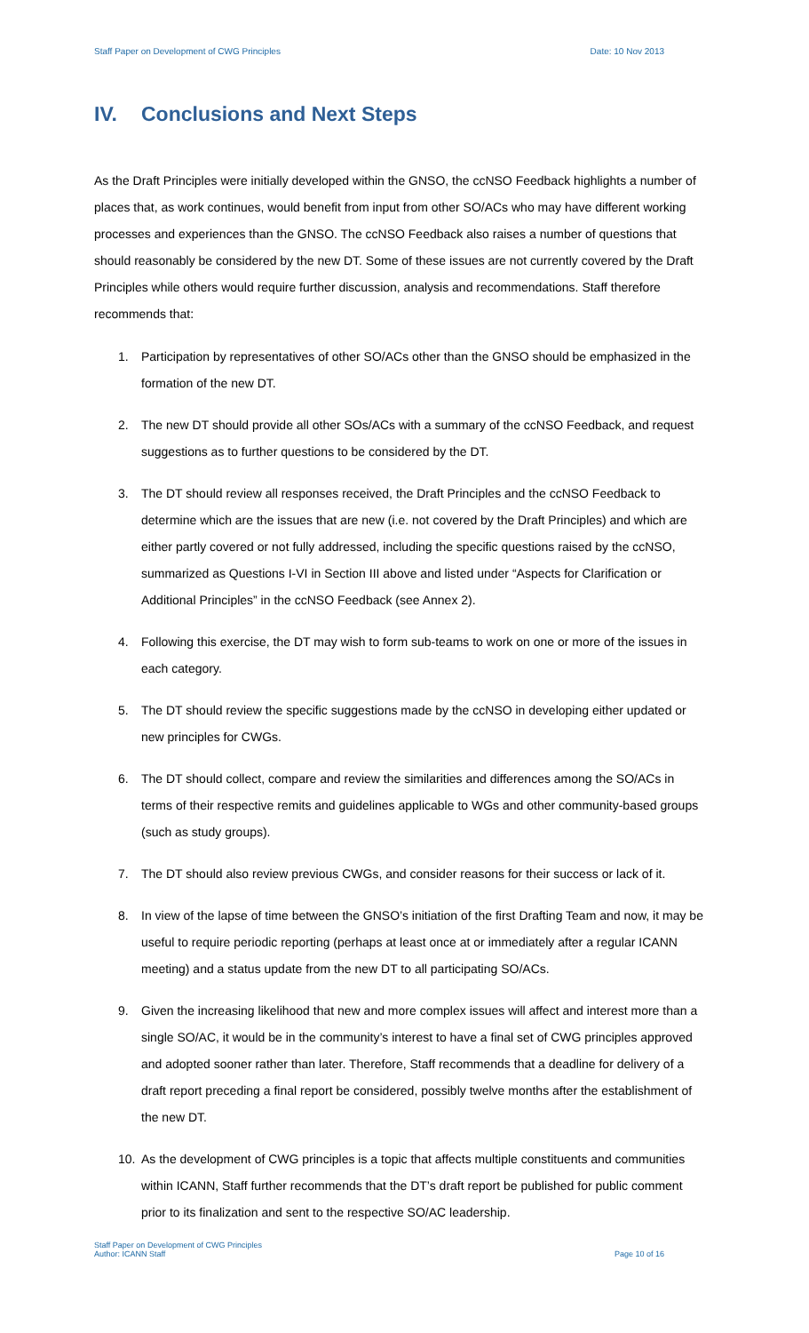Staff Paper on Development of CWG Principles Date: 10 Nov 2013
IV. Conclusions and Next Steps
As the Draft Principles were initially developed within the GNSO, the ccNSO Feedback highlights a number of places that, as work continues, would benefit from input from other SO/ACs who may have different working processes and experiences than the GNSO. The ccNSO Feedback also raises a number of questions that should reasonably be considered by the new DT. Some of these issues are not currently covered by the Draft Principles while others would require further discussion, analysis and recommendations. Staff therefore recommends that:
1. Participation by representatives of other SO/ACs other than the GNSO should be emphasized in the formation of the new DT.
2. The new DT should provide all other SOs/ACs with a summary of the ccNSO Feedback, and request suggestions as to further questions to be considered by the DT.
3. The DT should review all responses received, the Draft Principles and the ccNSO Feedback to determine which are the issues that are new (i.e. not covered by the Draft Principles) and which are either partly covered or not fully addressed, including the specific questions raised by the ccNSO, summarized as Questions I-VI in Section III above and listed under “Aspects for Clarification or Additional Principles” in the ccNSO Feedback (see Annex 2).
4. Following this exercise, the DT may wish to form sub-teams to work on one or more of the issues in each category.
5. The DT should review the specific suggestions made by the ccNSO in developing either updated or new principles for CWGs.
6. The DT should collect, compare and review the similarities and differences among the SO/ACs in terms of their respective remits and guidelines applicable to WGs and other community-based groups (such as study groups).
7. The DT should also review previous CWGs, and consider reasons for their success or lack of it.
8. In view of the lapse of time between the GNSO’s initiation of the first Drafting Team and now, it may be useful to require periodic reporting (perhaps at least once at or immediately after a regular ICANN meeting) and a status update from the new DT to all participating SO/ACs.
9. Given the increasing likelihood that new and more complex issues will affect and interest more than a single SO/AC, it would be in the community’s interest to have a final set of CWG principles approved and adopted sooner rather than later. Therefore, Staff recommends that a deadline for delivery of a draft report preceding a final report be considered, possibly twelve months after the establishment of the new DT.
10. As the development of CWG principles is a topic that affects multiple constituents and communities within ICANN, Staff further recommends that the DT’s draft report be published for public comment prior to its finalization and sent to the respective SO/AC leadership.
Staff Paper on Development of CWG Principles
Author: ICANN Staff
Page 10 of 16